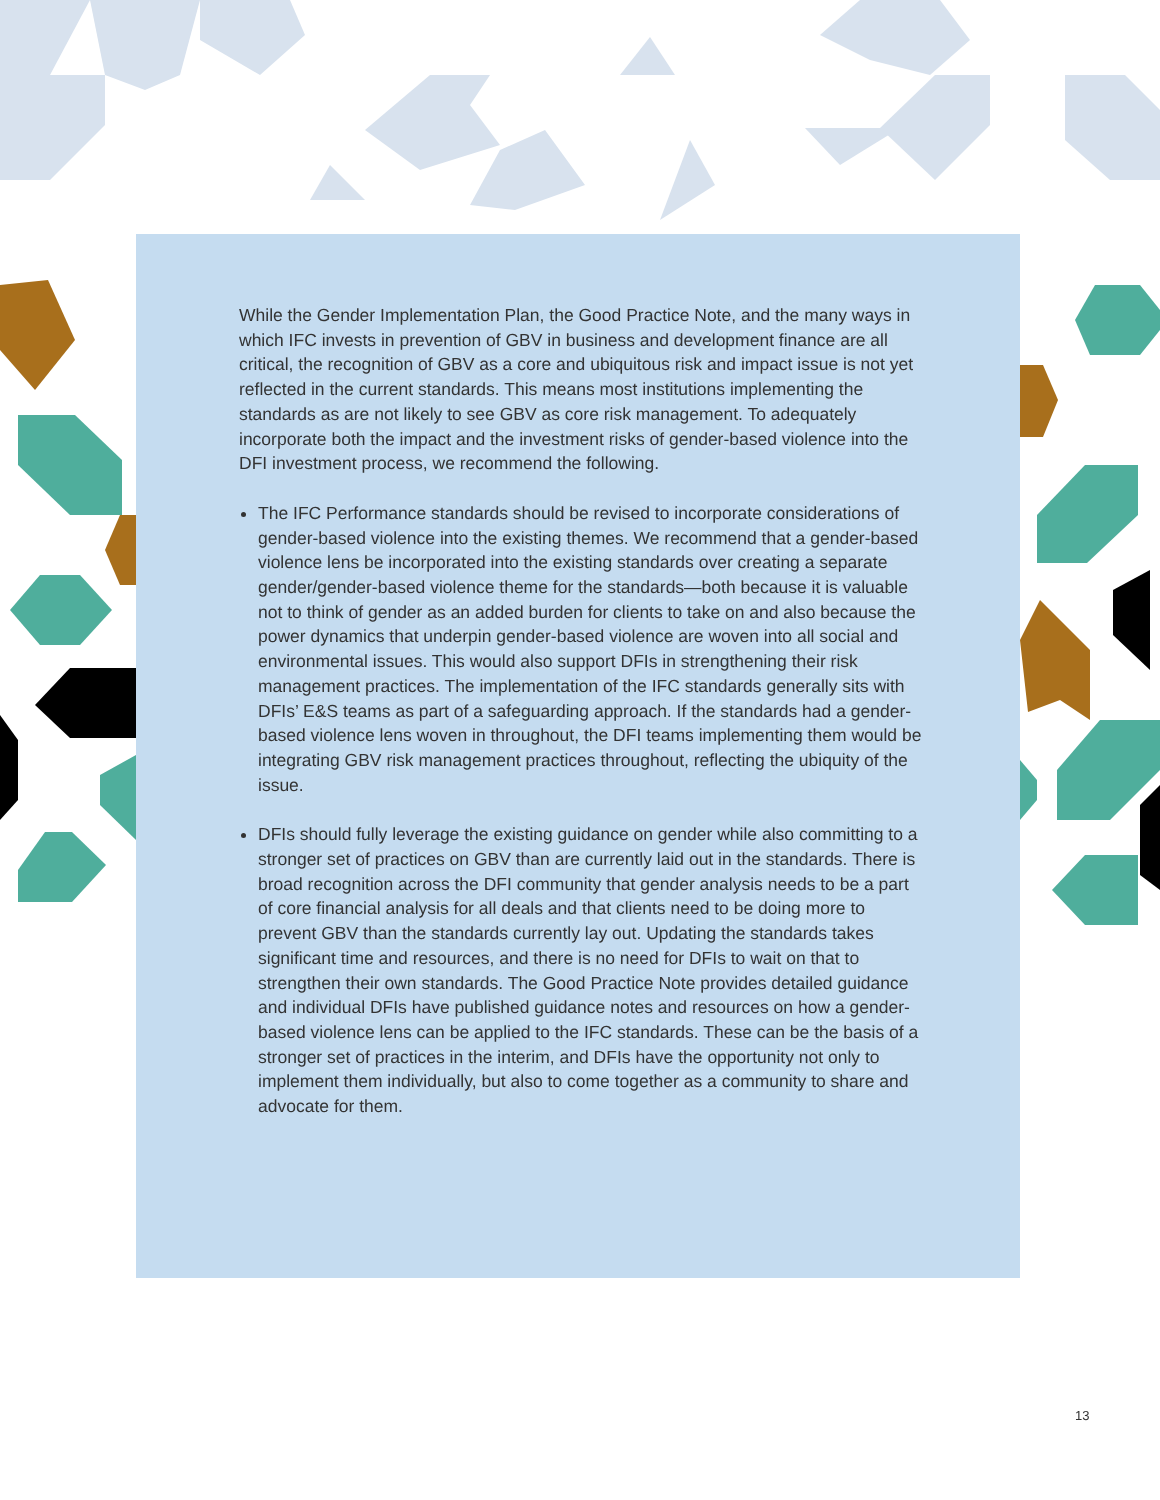While the Gender Implementation Plan, the Good Practice Note, and the many ways in which IFC invests in prevention of GBV in business and development finance are all critical, the recognition of GBV as a core and ubiquitous risk and impact issue is not yet reflected in the current standards. This means most institutions implementing the standards as are not likely to see GBV as core risk management. To adequately incorporate both the impact and the investment risks of gender-based violence into the DFI investment process, we recommend the following.
The IFC Performance standards should be revised to incorporate considerations of gender-based violence into the existing themes. We recommend that a gender-based violence lens be incorporated into the existing standards over creating a separate gender/gender-based violence theme for the standards—both because it is valuable not to think of gender as an added burden for clients to take on and also because the power dynamics that underpin gender-based violence are woven into all social and environmental issues. This would also support DFIs in strengthening their risk management practices. The implementation of the IFC standards generally sits with DFIs’ E&S teams as part of a safeguarding approach. If the standards had a gender-based violence lens woven in throughout, the DFI teams implementing them would be integrating GBV risk management practices throughout, reflecting the ubiquity of the issue.
DFIs should fully leverage the existing guidance on gender while also committing to a stronger set of practices on GBV than are currently laid out in the standards. There is broad recognition across the DFI community that gender analysis needs to be a part of core financial analysis for all deals and that clients need to be doing more to prevent GBV than the standards currently lay out. Updating the standards takes significant time and resources, and there is no need for DFIs to wait on that to strengthen their own standards. The Good Practice Note provides detailed guidance and individual DFIs have published guidance notes and resources on how a gender-based violence lens can be applied to the IFC standards. These can be the basis of a stronger set of practices in the interim, and DFIs have the opportunity not only to implement them individually, but also to come together as a community to share and advocate for them.
13